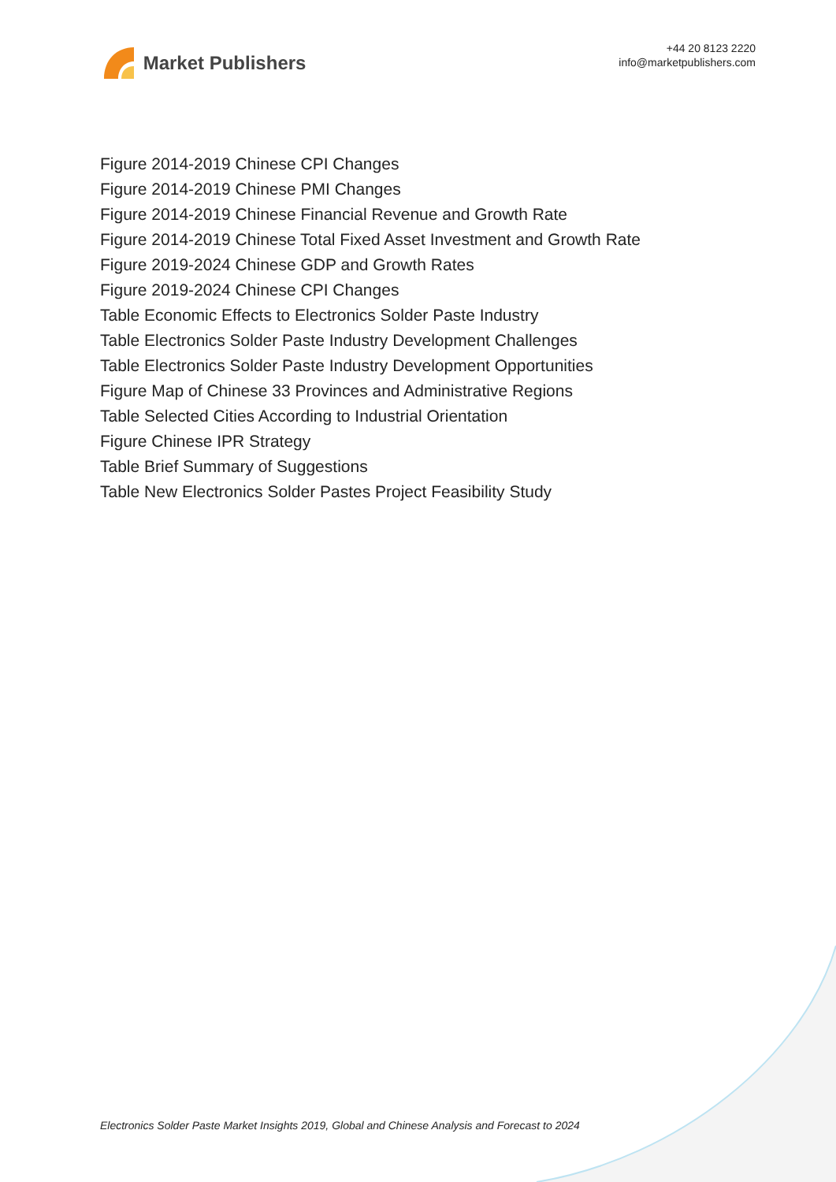Market Publishers
+44 20 8123 2220
info@marketpublishers.com
Figure 2014-2019 Chinese CPI Changes
Figure 2014-2019 Chinese PMI Changes
Figure 2014-2019 Chinese Financial Revenue and Growth Rate
Figure 2014-2019 Chinese Total Fixed Asset Investment and Growth Rate
Figure 2019-2024 Chinese GDP and Growth Rates
Figure 2019-2024 Chinese CPI Changes
Table Economic Effects to Electronics Solder Paste Industry
Table Electronics Solder Paste Industry Development Challenges
Table Electronics Solder Paste Industry Development Opportunities
Figure Map of Chinese 33 Provinces and Administrative Regions
Table Selected Cities According to Industrial Orientation
Figure Chinese IPR Strategy
Table Brief Summary of Suggestions
Table New Electronics Solder Pastes Project Feasibility Study
Electronics Solder Paste Market Insights 2019, Global and Chinese Analysis and Forecast to 2024